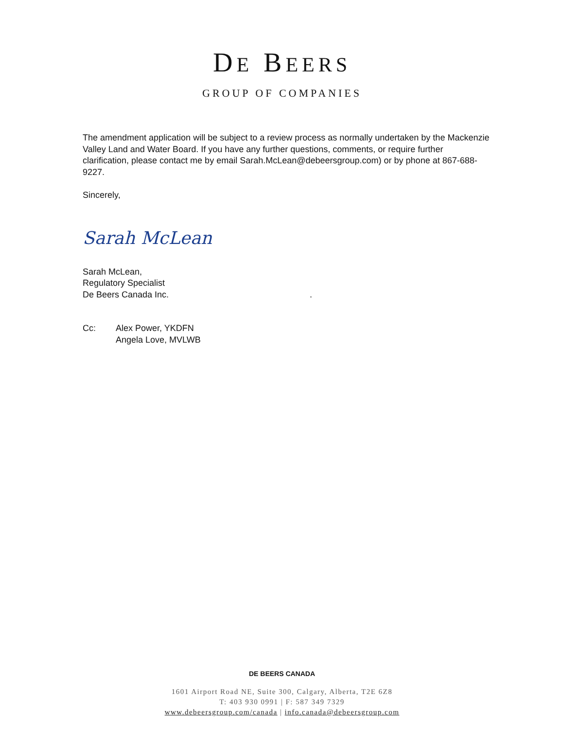DE BEERS
GROUP OF COMPANIES
The amendment application will be subject to a review process as normally undertaken by the Mackenzie Valley Land and Water Board. If you have any further questions, comments, or require further clarification, please contact me by email Sarah.McLean@debeersgroup.com) or by phone at 867-688-9227.
Sincerely,
Sarah McLean
Sarah McLean,
Regulatory Specialist
De Beers Canada Inc. .
Cc: Alex Power, YKDFN
Angela Love, MVLWB
DE BEERS CANADA
1601 Airport Road NE, Suite 300, Calgary, Alberta, T2E 6Z8
T: 403 930 0991 | F: 587 349 7329
www.debeersgroup.com/canada | info.canada@debeersgroup.com